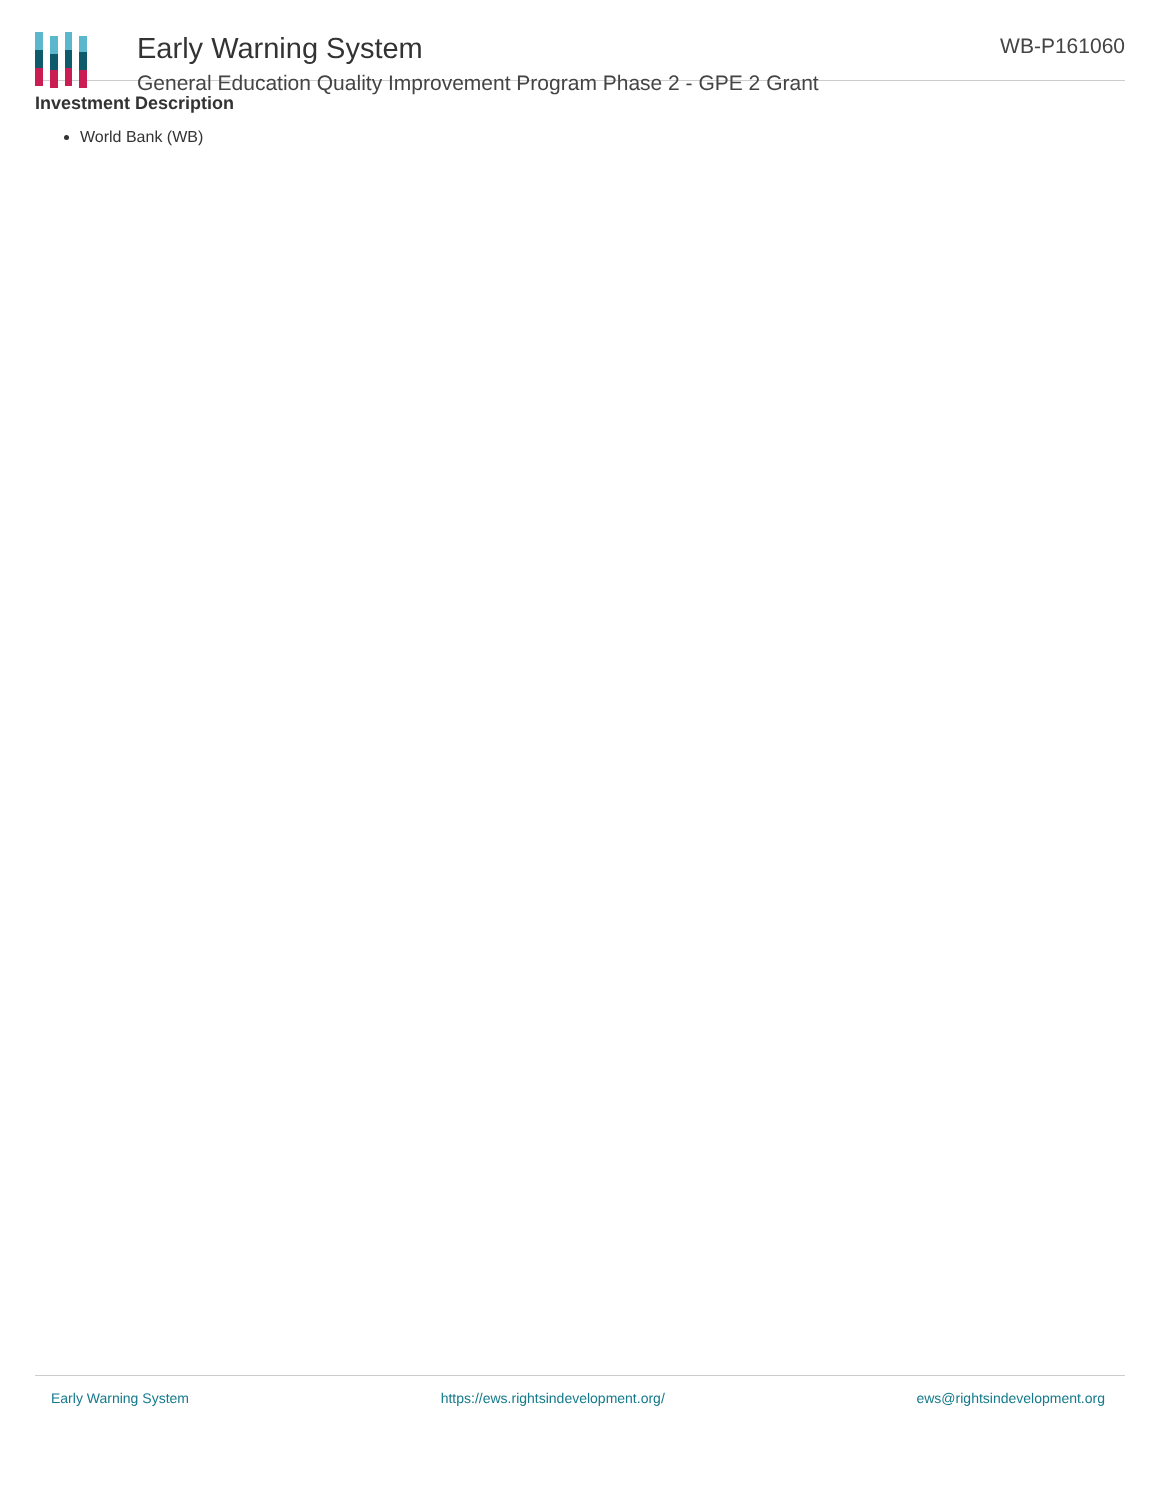Early Warning System
General Education Quality Improvement Program Phase 2 - GPE 2 Grant
WB-P161060
Investment Description
World Bank (WB)
Early Warning System https://ews.rightsindevelopment.org/ ews@rightsindevelopment.org